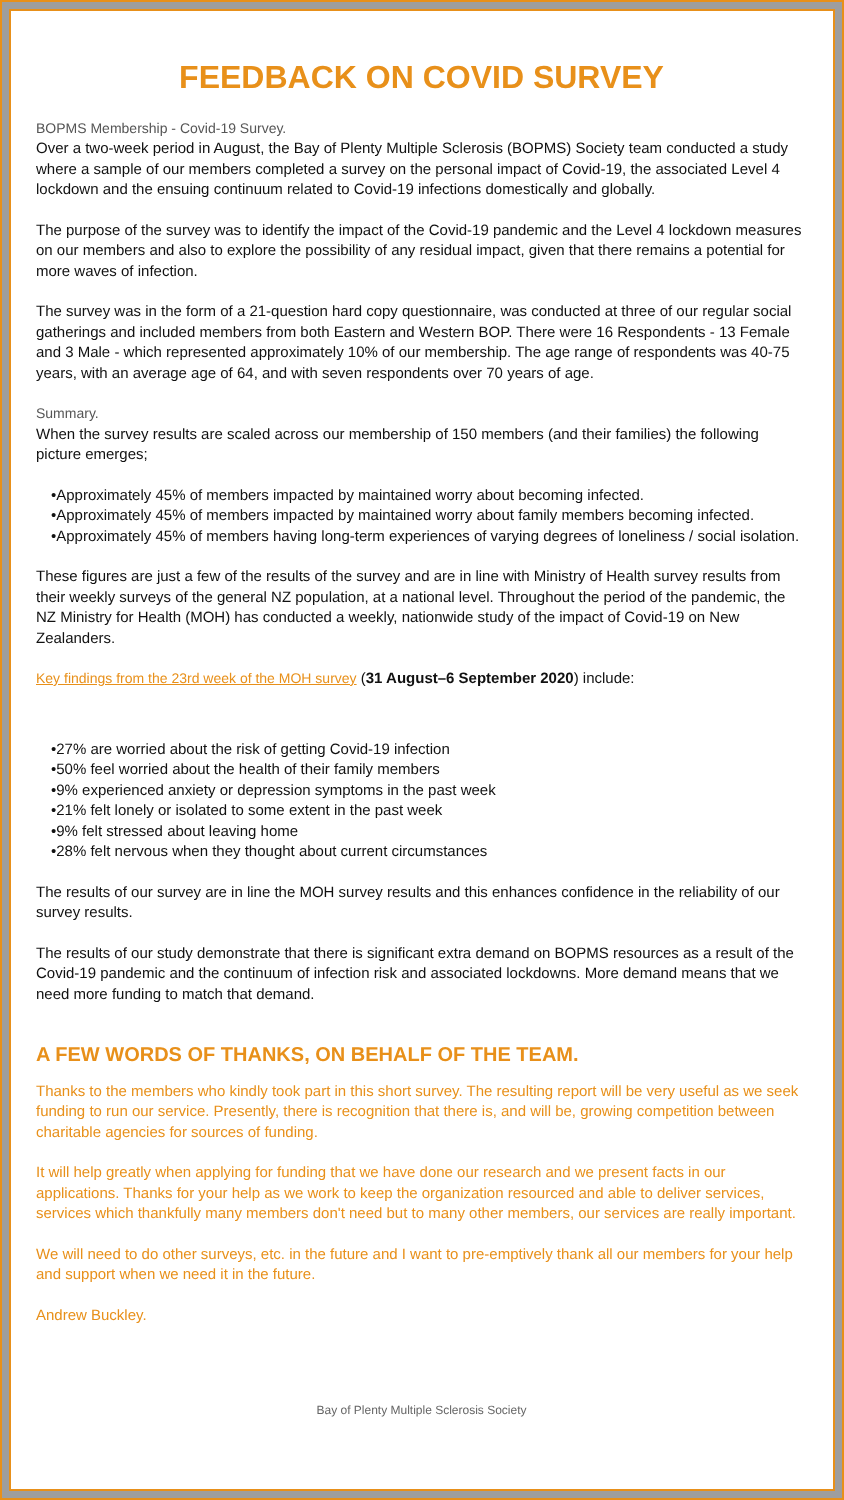FEEDBACK ON COVID SURVEY
BOPMS Membership - Covid-19 Survey.
Over a two-week period in August, the Bay of Plenty Multiple Sclerosis (BOPMS) Society team conducted a study where a sample of our members completed a survey on the personal impact of Covid-19, the associated Level 4 lockdown and the ensuing continuum related to Covid-19 infections domestically and globally.
The purpose of the survey was to identify the impact of the Covid-19 pandemic and the Level 4 lockdown measures on our members and also to explore the possibility of any residual impact, given that there remains a potential for more waves of infection.
The survey was in the form of a 21-question hard copy questionnaire, was conducted at three of our regular social gatherings and included members from both Eastern and Western BOP. There were 16 Respondents - 13 Female and 3 Male - which represented approximately 10% of our membership. The age range of respondents was 40-75 years, with an average age of 64, and with seven respondents over 70 years of age.
Summary.
When the survey results are scaled across our membership of 150 members (and their families) the following picture emerges;
•Approximately 45% of members impacted by maintained worry about becoming infected.
•Approximately 45% of members impacted by maintained worry about family members becoming infected.
•Approximately 45% of members having long-term experiences of varying degrees of loneliness / social isolation.
These figures are just a few of the results of the survey and are in line with Ministry of Health survey results from their weekly surveys of the general NZ population, at a national level. Throughout the period of the pandemic, the NZ Ministry for Health (MOH) has conducted a weekly, nationwide study of the impact of Covid-19 on New Zealanders.
Key findings from the 23rd week of the MOH survey (31 August–6 September 2020) include:
•27% are worried about the risk of getting Covid-19 infection
•50% feel worried about the health of their family members
•9% experienced anxiety or depression symptoms in the past week
•21% felt lonely or isolated to some extent in the past week
•9% felt stressed about leaving home
•28% felt nervous when they thought about current circumstances
The results of our survey are in line the MOH survey results and this enhances confidence in the reliability of our survey results.
The results of our study demonstrate that there is significant extra demand on BOPMS resources as a result of the Covid-19 pandemic and the continuum of infection risk and associated lockdowns. More demand means that we need more funding to match that demand.
A FEW WORDS OF THANKS, ON BEHALF OF THE TEAM.
Thanks to the members who kindly took part in this short survey. The resulting report will be very useful as we seek funding to run our service. Presently, there is recognition that there is, and will be, growing competition between charitable agencies for sources of funding.
It will help greatly when applying for funding that we have done our research and we present facts in our applications. Thanks for your help as we work to keep the organization resourced and able to deliver services, services which thankfully many members don't need but to many other members, our services are really important.
We will need to do other surveys, etc. in the future and I want to pre-emptively thank all our members for your help and support when we need it in the future.
Andrew Buckley.
Bay of Plenty Multiple Sclerosis Society